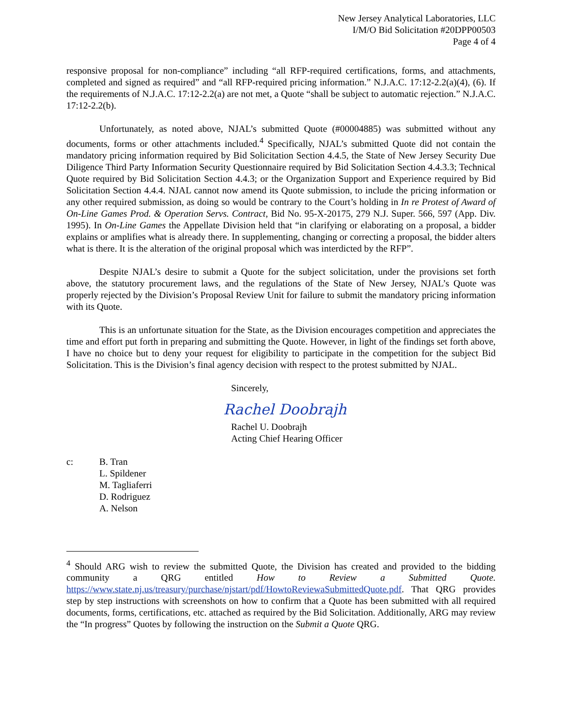New Jersey Analytical Laboratories, LLC
I/M/O Bid Solicitation #20DPP00503
Page 4 of 4
responsive proposal for non-compliance” including “all RFP-required certifications, forms, and attachments, completed and signed as required” and “all RFP-required pricing information.” N.J.A.C. 17:12-2.2(a)(4), (6). If the requirements of N.J.A.C. 17:12-2.2(a) are not met, a Quote “shall be subject to automatic rejection.” N.J.A.C. 17:12-2.2(b).
Unfortunately, as noted above, NJAL’s submitted Quote (#00004885) was submitted without any documents, forms or other attachments included.<sup>4</sup> Specifically, NJAL’s submitted Quote did not contain the mandatory pricing information required by Bid Solicitation Section 4.4.5, the State of New Jersey Security Due Diligence Third Party Information Security Questionnaire required by Bid Solicitation Section 4.4.3.3; Technical Quote required by Bid Solicitation Section 4.4.3; or the Organization Support and Experience required by Bid Solicitation Section 4.4.4. NJAL cannot now amend its Quote submission, to include the pricing information or any other required submission, as doing so would be contrary to the Court’s holding in In re Protest of Award of On-Line Games Prod. & Operation Servs. Contract, Bid No. 95-X-20175, 279 N.J. Super. 566, 597 (App. Div. 1995). In On-Line Games the Appellate Division held that “in clarifying or elaborating on a proposal, a bidder explains or amplifies what is already there. In supplementing, changing or correcting a proposal, the bidder alters what is there. It is the alteration of the original proposal which was interdicted by the RFP”.
Despite NJAL’s desire to submit a Quote for the subject solicitation, under the provisions set forth above, the statutory procurement laws, and the regulations of the State of New Jersey, NJAL’s Quote was properly rejected by the Division’s Proposal Review Unit for failure to submit the mandatory pricing information with its Quote.
This is an unfortunate situation for the State, as the Division encourages competition and appreciates the time and effort put forth in preparing and submitting the Quote. However, in light of the findings set forth above, I have no choice but to deny your request for eligibility to participate in the competition for the subject Bid Solicitation. This is the Division’s final agency decision with respect to the protest submitted by NJAL.
Sincerely,
Rachel Doobrajh
Rachel U. Doobrajh
Acting Chief Hearing Officer
c: B. Tran
L. Spildener
M. Tagliaferri
D. Rodriguez
A. Nelson
<sup>4</sup> Should ARG wish to review the submitted Quote, the Division has created and provided to the bidding community a QRG entitled How to Review a Submitted Quote. https://www.state.nj.us/treasury/purchase/njstart/pdf/HowtoReviewaSubmittedQuote.pdf. That QRG provides step by step instructions with screenshots on how to confirm that a Quote has been submitted with all required documents, forms, certifications, etc. attached as required by the Bid Solicitation. Additionally, ARG may review the “In progress” Quotes by following the instruction on the Submit a Quote QRG.